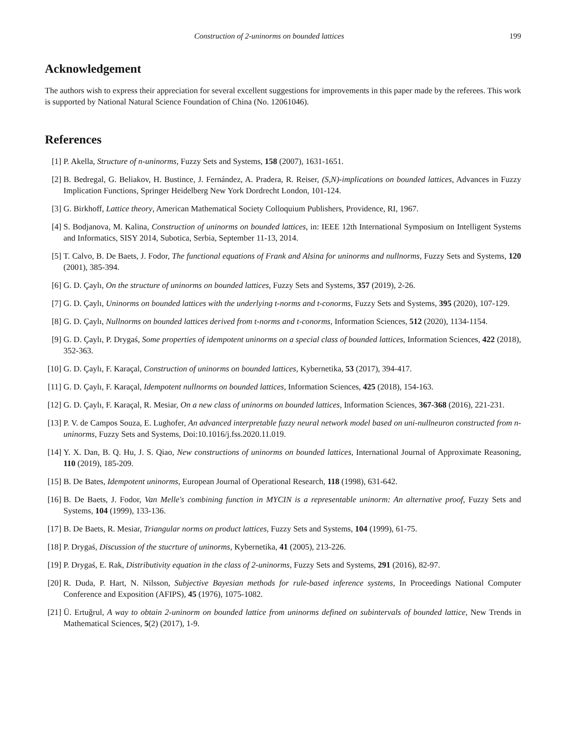Construction of 2-uninorms on bounded lattices 199
Acknowledgement
The authors wish to express their appreciation for several excellent suggestions for improvements in this paper made by the referees. This work is supported by National Natural Science Foundation of China (No. 12061046).
References
[1] P. Akella, Structure of n-uninorms, Fuzzy Sets and Systems, 158 (2007), 1631-1651.
[2] B. Bedregal, G. Beliakov, H. Bustince, J. Fernández, A. Pradera, R. Reiser, (S,N)-implications on bounded lattices, Advances in Fuzzy Implication Functions, Springer Heidelberg New York Dordrecht London, 101-124.
[3] G. Birkhoff, Lattice theory, American Mathematical Society Colloquium Publishers, Providence, RI, 1967.
[4] S. Bodjanova, M. Kalina, Construction of uninorms on bounded lattices, in: IEEE 12th International Symposium on Intelligent Systems and Informatics, SISY 2014, Subotica, Serbia, September 11-13, 2014.
[5] T. Calvo, B. De Baets, J. Fodor, The functional equations of Frank and Alsina for uninorms and nullnorms, Fuzzy Sets and Systems, 120 (2001), 385-394.
[6] G. D. Çaylı, On the structure of uninorms on bounded lattices, Fuzzy Sets and Systems, 357 (2019), 2-26.
[7] G. D. Çaylı, Uninorms on bounded lattices with the underlying t-norms and t-conorms, Fuzzy Sets and Systems, 395 (2020), 107-129.
[8] G. D. Çaylı, Nullnorms on bounded lattices derived from t-norms and t-conorms, Information Sciences, 512 (2020), 1134-1154.
[9] G. D. Çaylı, P. Drygaś, Some properties of idempotent uninorms on a special class of bounded lattices, Information Sciences, 422 (2018), 352-363.
[10] G. D. Çaylı, F. Karaçal, Construction of uninorms on bounded lattices, Kybernetika, 53 (2017), 394-417.
[11] G. D. Çaylı, F. Karaçal, Idempotent nullnorms on bounded lattices, Information Sciences, 425 (2018), 154-163.
[12] G. D. Çaylı, F. Karaçal, R. Mesiar, On a new class of uninorms on bounded lattices, Information Sciences, 367-368 (2016), 221-231.
[13] P. V. de Campos Souza, E. Lughofer, An advanced interpretable fuzzy neural network model based on uni-nullneuron constructed from n-uninorms, Fuzzy Sets and Systems, Doi:10.1016/j.fss.2020.11.019.
[14] Y. X. Dan, B. Q. Hu, J. S. Qiao, New constructions of uninorms on bounded lattices, International Journal of Approximate Reasoning, 110 (2019), 185-209.
[15] B. De Bates, Idempotent uninorms, European Journal of Operational Research, 118 (1998), 631-642.
[16] B. De Baets, J. Fodor, Van Melle's combining function in MYCIN is a representable uninorm: An alternative proof, Fuzzy Sets and Systems, 104 (1999), 133-136.
[17] B. De Baets, R. Mesiar, Triangular norms on product lattices, Fuzzy Sets and Systems, 104 (1999), 61-75.
[18] P. Drygaś, Discussion of the stucrture of uninorms, Kybernetika, 41 (2005), 213-226.
[19] P. Drygaś, E. Rak, Distributivity equation in the class of 2-uninorms, Fuzzy Sets and Systems, 291 (2016), 82-97.
[20] R. Duda, P. Hart, N. Nilsson, Subjective Bayesian methods for rule-based inference systems, In Proceedings National Computer Conference and Exposition (AFIPS), 45 (1976), 1075-1082.
[21] Ü. Ertuğrul, A way to obtain 2-uninorm on bounded lattice from uninorms defined on subintervals of bounded lattice, New Trends in Mathematical Sciences, 5(2) (2017), 1-9.